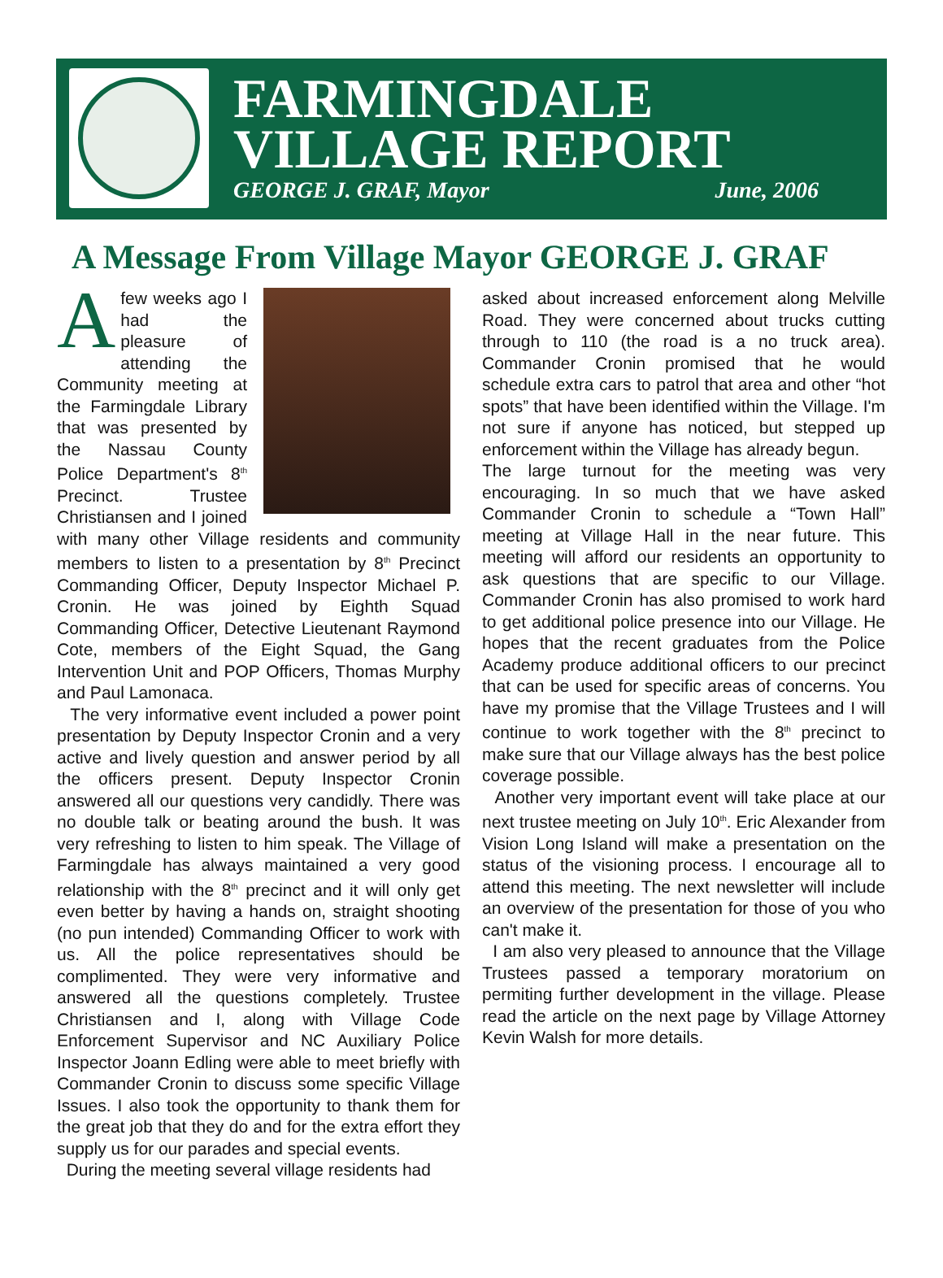FARMINGDALE
VILLAGE REPORT
GEORGE J. GRAF, Mayor June, 2006
A Message From Village Mayor GEORGE J. GRAF
Afew weeks ago I had the pleasure of attending the Community meeting at the Farmingdale Library that was presented by the Nassau County Police Department's 8<sup>th</sup> Precinct. Trustee Christiansen and I joined with many other Village residents and community members to listen to a presentation by 8<sup>th</sup> Precinct Commanding Officer, Deputy Inspector Michael P. Cronin. He was joined by Eighth Squad Commanding Officer, Detective Lieutenant Raymond Cote, members of the Eight Squad, the Gang Intervention Unit and POP Officers, Thomas Murphy and Paul Lamonaca.
The very informative event included a power point presentation by Deputy Inspector Cronin and a very active and lively question and answer period by all the officers present. Deputy Inspector Cronin answered all our questions very candidly. There was no double talk or beating around the bush. It was very refreshing to listen to him speak. The Village of Farmingdale has always maintained a very good relationship with the 8<sup>th</sup> precinct and it will only get even better by having a hands on, straight shooting (no pun intended) Commanding Officer to work with us. All the police representatives should be complimented. They were very informative and answered all the questions completely. Trustee Christiansen and I, along with Village Code Enforcement Supervisor and NC Auxiliary Police Inspector Joann Edling were able to meet briefly with Commander Cronin to discuss some specific Village Issues. I also took the opportunity to thank them for the great job that they do and for the extra effort they supply us for our parades and special events.
During the meeting several village residents had
asked about increased enforcement along Melville Road. They were concerned about trucks cutting through to 110 (the road is a no truck area). Commander Cronin promised that he would schedule extra cars to patrol that area and other “hot spots” that have been identified within the Village. I'm not sure if anyone has noticed, but stepped up enforcement within the Village has already begun.
The large turnout for the meeting was very encouraging. In so much that we have asked Commander Cronin to schedule a “Town Hall” meeting at Village Hall in the near future. This meeting will afford our residents an opportunity to ask questions that are specific to our Village. Commander Cronin has also promised to work hard to get additional police presence into our Village. He hopes that the recent graduates from the Police Academy produce additional officers to our precinct that can be used for specific areas of concerns. You have my promise that the Village Trustees and I will continue to work together with the 8<sup>th</sup> precinct to make sure that our Village always has the best police coverage possible.
Another very important event will take place at our next trustee meeting on July 10<sup>th</sup>. Eric Alexander from Vision Long Island will make a presentation on the status of the visioning process. I encourage all to attend this meeting. The next newsletter will include an overview of the presentation for those of you who can't make it.
I am also very pleased to announce that the Village Trustees passed a temporary moratorium on permiting further development in the village. Please read the article on the next page by Village Attorney Kevin Walsh for more details.